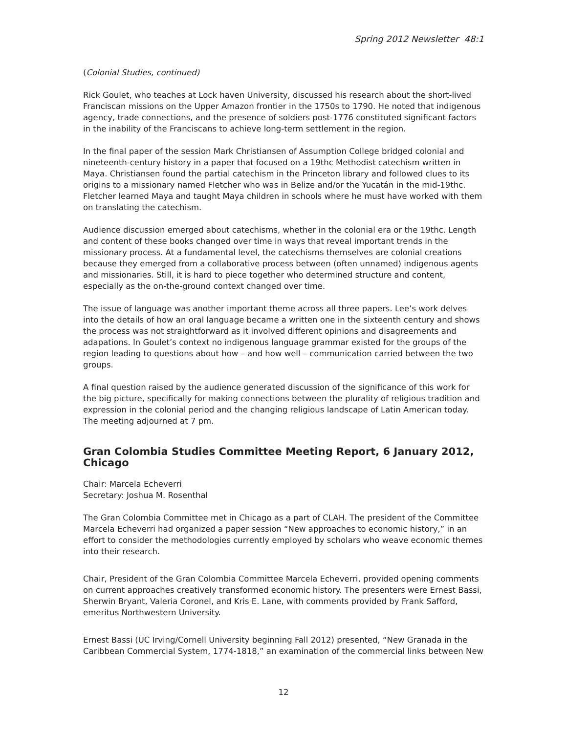Spring 2012 Newsletter 48:1
(Colonial Studies, continued)
Rick Goulet, who teaches at Lock haven University, discussed his research about the short-lived Franciscan missions on the Upper Amazon frontier in the 1750s to 1790. He noted that indigenous agency, trade connections, and the presence of soldiers post-1776 constituted significant factors in the inability of the Franciscans to achieve long-term settlement in the region.
In the final paper of the session Mark Christiansen of Assumption College bridged colonial and nineteenth-century history in a paper that focused on a 19thc Methodist catechism written in Maya. Christiansen found the partial catechism in the Princeton library and followed clues to its origins to a missionary named Fletcher who was in Belize and/or the Yucatán in the mid-19thc. Fletcher learned Maya and taught Maya children in schools where he must have worked with them on translating the catechism.
Audience discussion emerged about catechisms, whether in the colonial era or the 19thc. Length and content of these books changed over time in ways that reveal important trends in the missionary process. At a fundamental level, the catechisms themselves are colonial creations because they emerged from a collaborative process between (often unnamed) indigenous agents and missionaries. Still, it is hard to piece together who determined structure and content, especially as the on-the-ground context changed over time.
The issue of language was another important theme across all three papers. Lee’s work delves into the details of how an oral language became a written one in the sixteenth century and shows the process was not straightforward as it involved different opinions and disagreements and adapations. In Goulet’s context no indigenous language grammar existed for the groups of the region leading to questions about how – and how well – communication carried between the two groups.
A final question raised by the audience generated discussion of the significance of this work for the big picture, specifically for making connections between the plurality of religious tradition and expression in the colonial period and the changing religious landscape of Latin American today. The meeting adjourned at 7 pm.
Gran Colombia Studies Committee Meeting Report, 6 January 2012, Chicago
Chair: Marcela Echeverri
Secretary: Joshua M. Rosenthal
The Gran Colombia Committee met in Chicago as a part of CLAH. The president of the Committee Marcela Echeverri had organized a paper session “New approaches to economic history,” in an effort to consider the methodologies currently employed by scholars who weave economic themes into their research.
Chair, President of the Gran Colombia Committee Marcela Echeverri, provided opening comments on current approaches creatively transformed economic history. The presenters were Ernest Bassi, Sherwin Bryant, Valeria Coronel, and Kris E. Lane, with comments provided by Frank Safford, emeritus Northwestern University.
Ernest Bassi (UC Irving/Cornell University beginning Fall 2012) presented, “New Granada in the Caribbean Commercial System, 1774-1818,” an examination of the commercial links between New
12